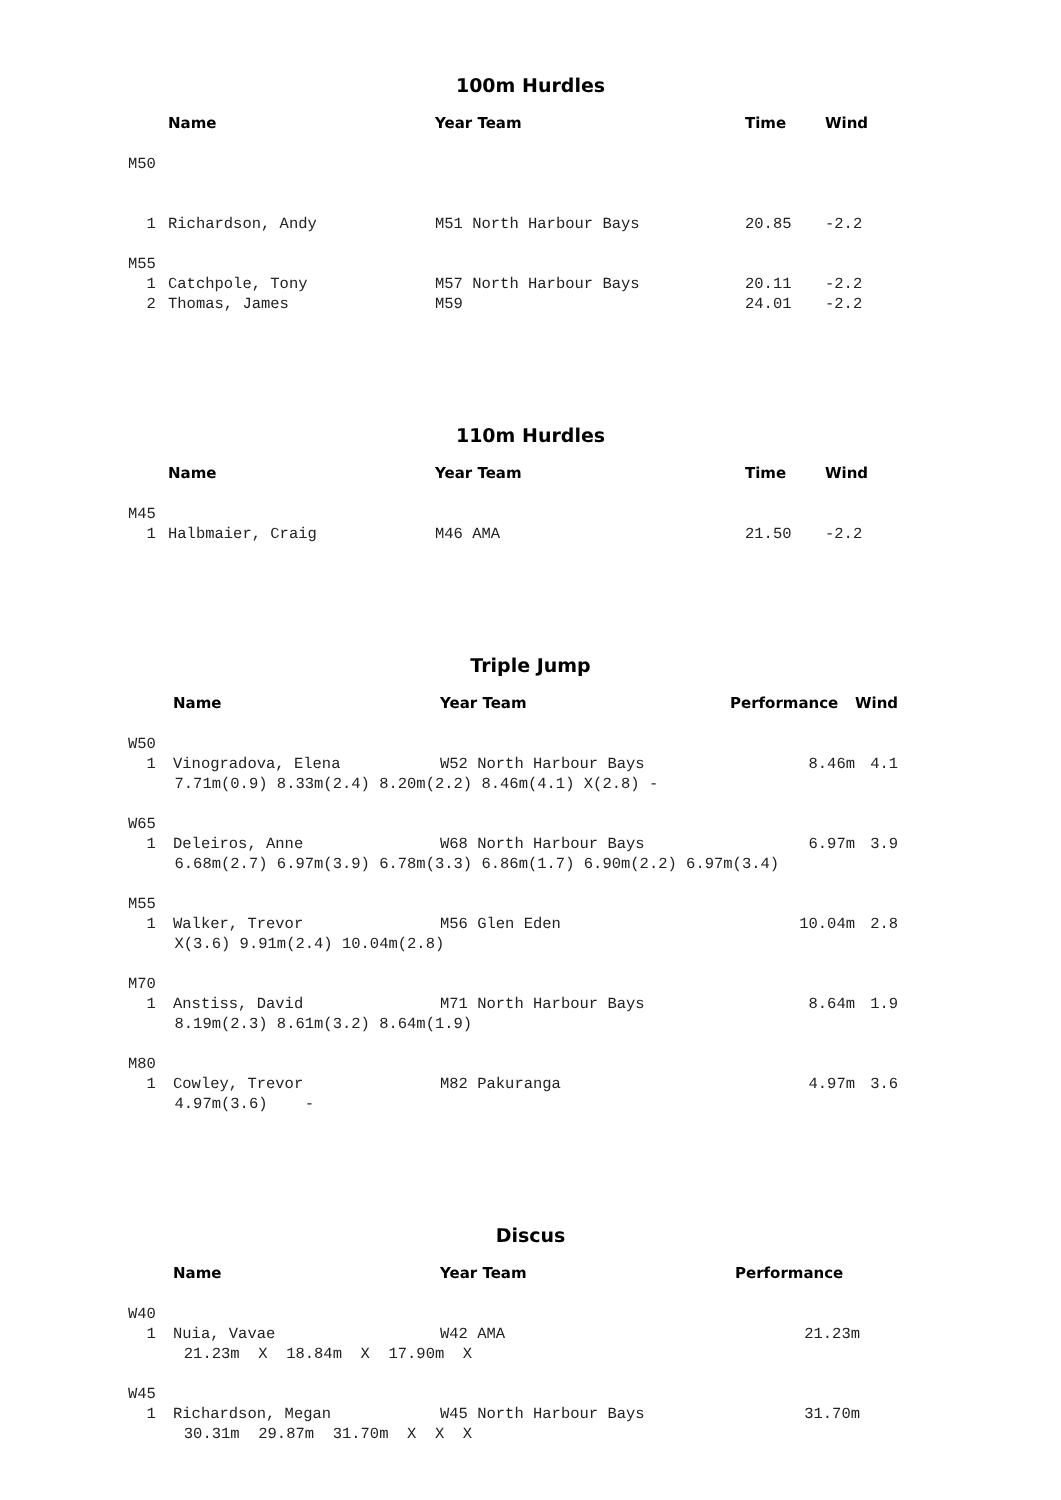100m Hurdles
| | Name | Year Team | Time | Wind |
| --- | --- | --- | --- | --- |
| M50 | | | | |
| 1 | Richardson, Andy | M51 North Harbour Bays | 20.85 | -2.2 |
| M55 | | | | |
| 1 | Catchpole, Tony | M57 North Harbour Bays | 20.11 | -2.2 |
| 2 | Thomas, James | M59 | 24.01 | -2.2 |
110m Hurdles
| | Name | Year Team | Time | Wind |
| --- | --- | --- | --- | --- |
| M45 | | | | |
| 1 | Halbmaier, Craig | M46 AMA | 21.50 | -2.2 |
Triple Jump
| | Name | Year Team | Performance | Wind |
| --- | --- | --- | --- | --- |
| W50 | | | | |
| 1 | Vinogradova, Elena | W52 North Harbour Bays | 8.46m | 4.1 |
| 7.71m(0.9) 8.33m(2.4) 8.20m(2.2) 8.46m(4.1) X(2.8) - | | | | |
| W65 | | | | |
| 1 | Deleiros, Anne | W68 North Harbour Bays | 6.97m | 3.9 |
| 6.68m(2.7) 6.97m(3.9) 6.78m(3.3) 6.86m(1.7) 6.90m(2.2) 6.97m(3.4) | | | | |
| M55 | | | | |
| 1 | Walker, Trevor | M56 Glen Eden | 10.04m | 2.8 |
| X(3.6) 9.91m(2.4) 10.04m(2.8) | | | | |
| M70 | | | | |
| 1 | Anstiss, David | M71 North Harbour Bays | 8.64m | 1.9 |
| 8.19m(2.3) 8.61m(3.2) 8.64m(1.9) | | | | |
| M80 | | | | |
| 1 | Cowley, Trevor | M82 Pakuranga | 4.97m | 3.6 |
| 4.97m(3.6) - | | | | |
Discus
| | Name | Year Team | Performance |
| --- | --- | --- | --- |
| W40 | | | |
| 1 | Nuia, Vavae | W42 AMA | 21.23m |
| 21.23m X 18.84m X 17.90m X | | | |
| W45 | | | |
| 1 | Richardson, Megan | W45 North Harbour Bays | 31.70m |
| 30.31m 29.87m 31.70m X X X | | | |